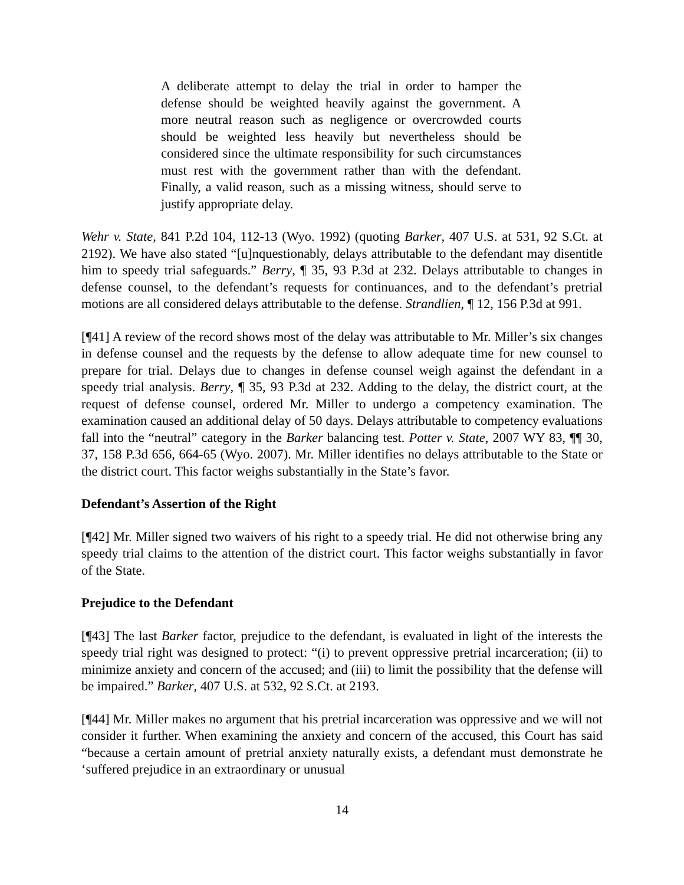A deliberate attempt to delay the trial in order to hamper the defense should be weighted heavily against the government. A more neutral reason such as negligence or overcrowded courts should be weighted less heavily but nevertheless should be considered since the ultimate responsibility for such circumstances must rest with the government rather than with the defendant. Finally, a valid reason, such as a missing witness, should serve to justify appropriate delay.
Wehr v. State, 841 P.2d 104, 112-13 (Wyo. 1992) (quoting Barker, 407 U.S. at 531, 92 S.Ct. at 2192). We have also stated “[u]nquestionably, delays attributable to the defendant may disentitle him to speedy trial safeguards.” Berry, ¶ 35, 93 P.3d at 232. Delays attributable to changes in defense counsel, to the defendant’s requests for continuances, and to the defendant’s pretrial motions are all considered delays attributable to the defense. Strandlien, ¶ 12, 156 P.3d at 991.
[¶41] A review of the record shows most of the delay was attributable to Mr. Miller’s six changes in defense counsel and the requests by the defense to allow adequate time for new counsel to prepare for trial. Delays due to changes in defense counsel weigh against the defendant in a speedy trial analysis. Berry, ¶ 35, 93 P.3d at 232. Adding to the delay, the district court, at the request of defense counsel, ordered Mr. Miller to undergo a competency examination. The examination caused an additional delay of 50 days. Delays attributable to competency evaluations fall into the “neutral” category in the Barker balancing test. Potter v. State, 2007 WY 83, ¶¶ 30, 37, 158 P.3d 656, 664-65 (Wyo. 2007). Mr. Miller identifies no delays attributable to the State or the district court. This factor weighs substantially in the State’s favor.
Defendant’s Assertion of the Right
[¶42] Mr. Miller signed two waivers of his right to a speedy trial. He did not otherwise bring any speedy trial claims to the attention of the district court. This factor weighs substantially in favor of the State.
Prejudice to the Defendant
[¶43] The last Barker factor, prejudice to the defendant, is evaluated in light of the interests the speedy trial right was designed to protect: “(i) to prevent oppressive pretrial incarceration; (ii) to minimize anxiety and concern of the accused; and (iii) to limit the possibility that the defense will be impaired.” Barker, 407 U.S. at 532, 92 S.Ct. at 2193.
[¶44] Mr. Miller makes no argument that his pretrial incarceration was oppressive and we will not consider it further. When examining the anxiety and concern of the accused, this Court has said “because a certain amount of pretrial anxiety naturally exists, a defendant must demonstrate he ‘suffered prejudice in an extraordinary or unusual
14